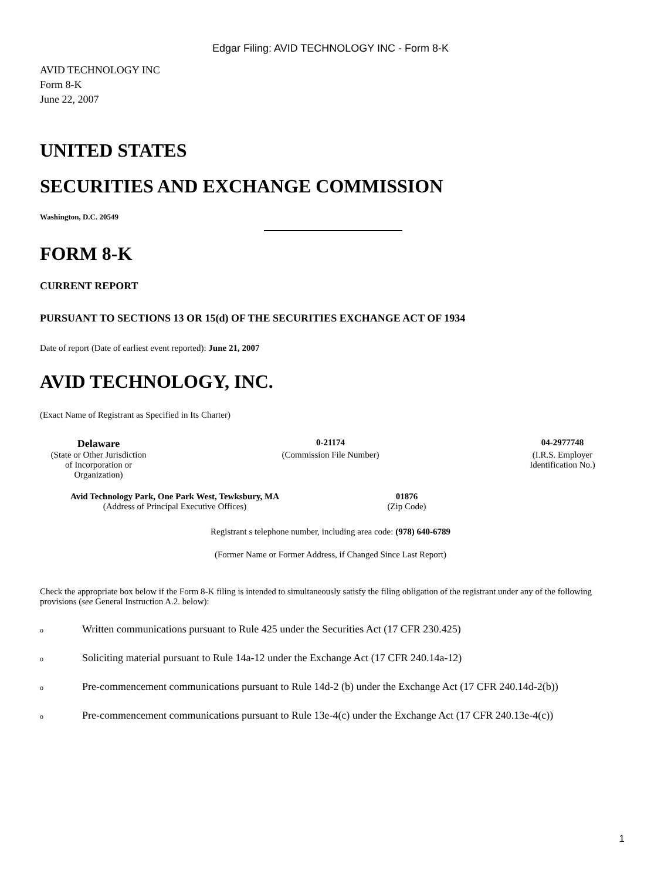Edgar Filing: AVID TECHNOLOGY INC - Form 8-K
AVID TECHNOLOGY INC
Form 8-K
June 22, 2007
UNITED STATES
SECURITIES AND EXCHANGE COMMISSION
Washington, D.C. 20549
FORM 8-K
CURRENT REPORT
PURSUANT TO SECTIONS 13 OR 15(d) OF THE SECURITIES EXCHANGE ACT OF 1934
Date of report (Date of earliest event reported): June 21, 2007
AVID TECHNOLOGY, INC.
(Exact Name of Registrant as Specified in Its Charter)
| Delaware | 0-21174 | 04-2977748 |
| (State or Other Jurisdiction of Incorporation or Organization) | (Commission File Number) | (I.R.S. Employer Identification No.) |
| Avid Technology Park, One Park West, Tewksbury, MA | 01876 | |
| (Address of Principal Executive Offices) | (Zip Code) | |
Registrant s telephone number, including area code: (978) 640-6789
(Former Name or Former Address, if Changed Since Last Report)
Check the appropriate box below if the Form 8-K filing is intended to simultaneously satisfy the filing obligation of the registrant under any of the following provisions (see General Instruction A.2. below):
o Written communications pursuant to Rule 425 under the Securities Act (17 CFR 230.425)
o Soliciting material pursuant to Rule 14a-12 under the Exchange Act (17 CFR 240.14a-12)
o Pre-commencement communications pursuant to Rule 14d-2 (b) under the Exchange Act (17 CFR 240.14d-2(b))
o Pre-commencement communications pursuant to Rule 13e-4(c) under the Exchange Act (17 CFR 240.13e-4(c))
1